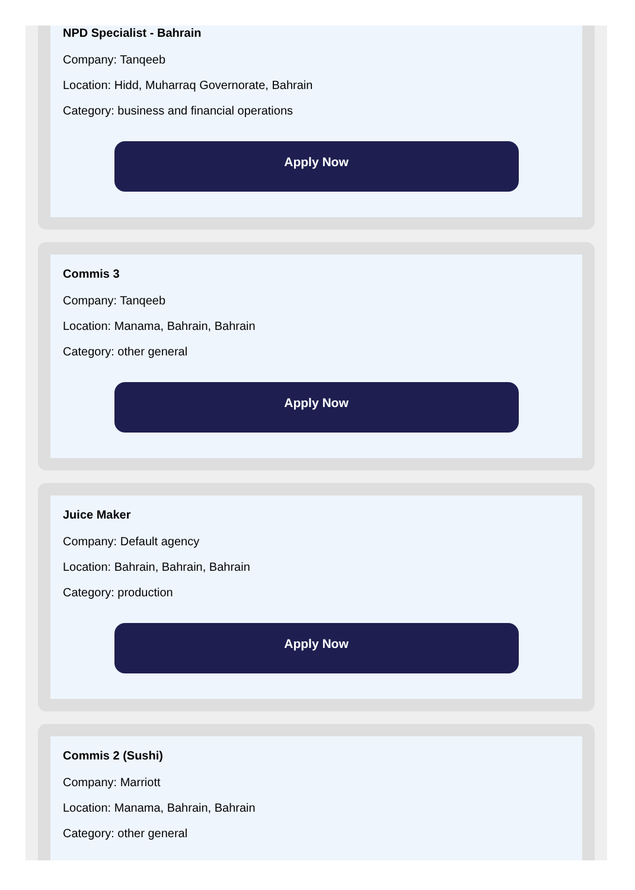NPD Specialist - Bahrain
Company: Tanqeeb
Location: Hidd, Muharraq Governorate, Bahrain
Category: business and financial operations
Apply Now
Commis 3
Company: Tanqeeb
Location: Manama, Bahrain, Bahrain
Category: other general
Apply Now
Juice Maker
Company: Default agency
Location: Bahrain, Bahrain, Bahrain
Category: production
Apply Now
Commis 2 (Sushi)
Company: Marriott
Location: Manama, Bahrain, Bahrain
Category: other general